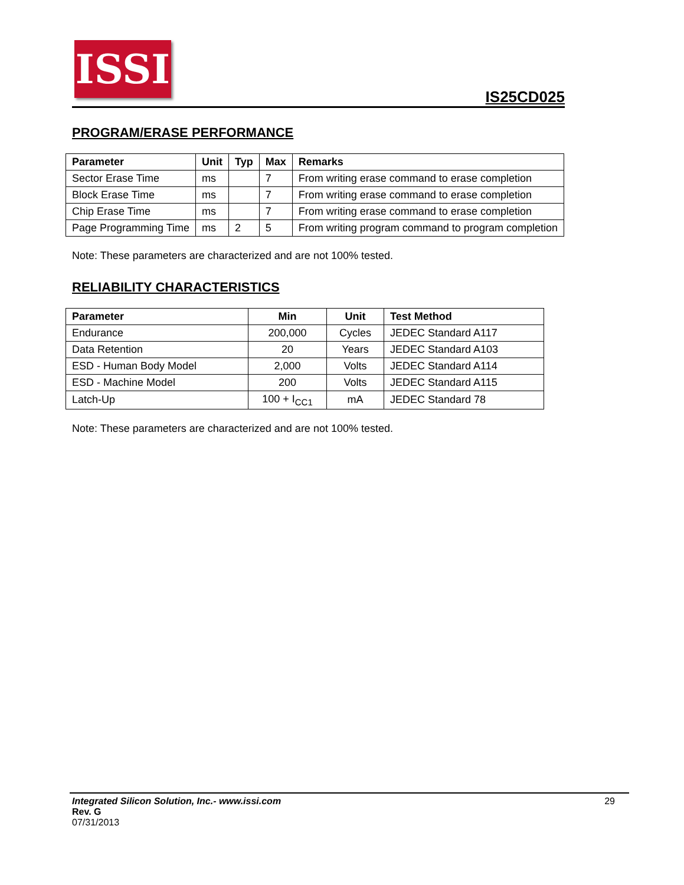ISSI
IS25CD025
PROGRAM/ERASE PERFORMANCE
| Parameter | Unit | Typ | Max | Remarks |
| --- | --- | --- | --- | --- |
| Sector Erase Time | ms | | 7 | From writing erase command to erase completion |
| Block Erase Time | ms | | 7 | From writing erase command to erase completion |
| Chip Erase Time | ms | | 7 | From writing erase command to erase completion |
| Page Programming Time | ms | 2 | 5 | From writing program command to program completion |
Note: These parameters are characterized and are not 100% tested.
RELIABILITY CHARACTERISTICS
| Parameter | Min | Unit | Test Method |
| --- | --- | --- | --- |
| Endurance | 200,000 | Cycles | JEDEC Standard A117 |
| Data Retention | 20 | Years | JEDEC Standard A103 |
| ESD - Human Body Model | 2,000 | Volts | JEDEC Standard A114 |
| ESD - Machine Model | 200 | Volts | JEDEC Standard A115 |
| Latch-Up | 100 + I<sub>CC1</sub> | mA | JEDEC Standard 78 |
Note: These parameters are characterized and are not 100% tested.
29 Integrated Silicon Solution, Inc.- www.issi.com
Rev. G
07/31/2013